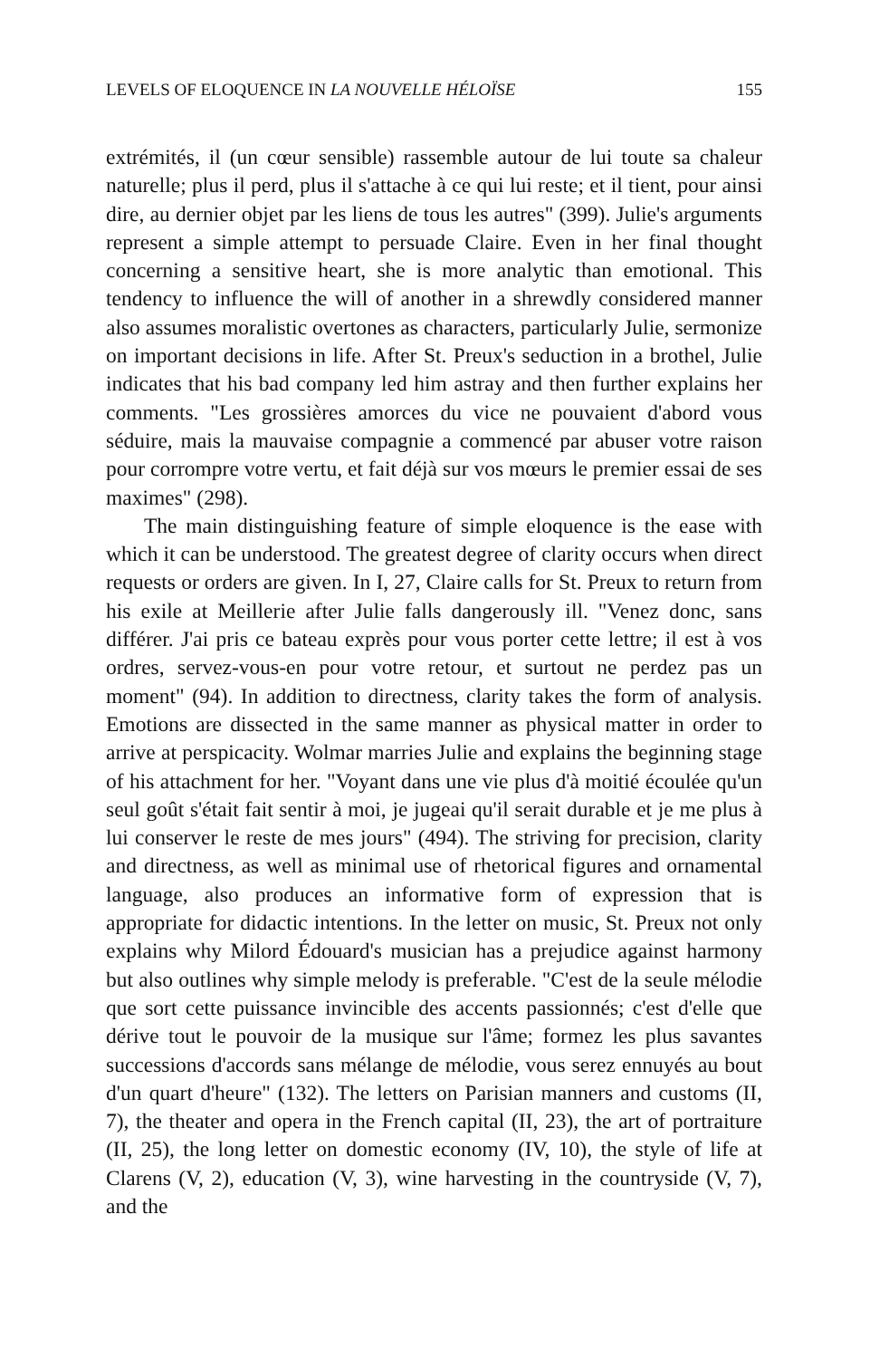LEVELS OF ELOQUENCE IN LA NOUVELLE HÉLOÏSE 155
extrémités, il (un cœur sensible) rassemble autour de lui toute sa chaleur naturelle; plus il perd, plus il s'attache à ce qui lui reste; et il tient, pour ainsi dire, au dernier objet par les liens de tous les autres" (399). Julie's arguments represent a simple attempt to persuade Claire. Even in her final thought concerning a sensitive heart, she is more analytic than emotional. This tendency to influence the will of another in a shrewdly considered manner also assumes moralistic overtones as characters, particularly Julie, sermonize on important decisions in life. After St. Preux's seduction in a brothel, Julie indicates that his bad company led him astray and then further explains her comments. "Les grossières amorces du vice ne pouvaient d'abord vous séduire, mais la mauvaise compagnie a commencé par abuser votre raison pour corrompre votre vertu, et fait déjà sur vos mœurs le premier essai de ses maximes" (298).
The main distinguishing feature of simple eloquence is the ease with which it can be understood. The greatest degree of clarity occurs when direct requests or orders are given. In I, 27, Claire calls for St. Preux to return from his exile at Meillerie after Julie falls dangerously ill. "Venez donc, sans différer. J'ai pris ce bateau exprès pour vous porter cette lettre; il est à vos ordres, servez-vous-en pour votre retour, et surtout ne perdez pas un moment" (94). In addition to directness, clarity takes the form of analysis. Emotions are dissected in the same manner as physical matter in order to arrive at perspicacity. Wolmar marries Julie and explains the beginning stage of his attachment for her. "Voyant dans une vie plus d'à moitié écoulée qu'un seul goût s'était fait sentir à moi, je jugeai qu'il serait durable et je me plus à lui conserver le reste de mes jours" (494). The striving for precision, clarity and directness, as well as minimal use of rhetorical figures and ornamental language, also produces an informative form of expression that is appropriate for didactic intentions. In the letter on music, St. Preux not only explains why Milord Édouard's musician has a prejudice against harmony but also outlines why simple melody is preferable. "C'est de la seule mélodie que sort cette puissance invincible des accents passionnés; c'est d'elle que dérive tout le pouvoir de la musique sur l'âme; formez les plus savantes successions d'accords sans mélange de mélodie, vous serez ennuyés au bout d'un quart d'heure" (132). The letters on Parisian manners and customs (II, 7), the theater and opera in the French capital (II, 23), the art of portraiture (II, 25), the long letter on domestic economy (IV, 10), the style of life at Clarens (V, 2), education (V, 3), wine harvesting in the countryside (V, 7), and the